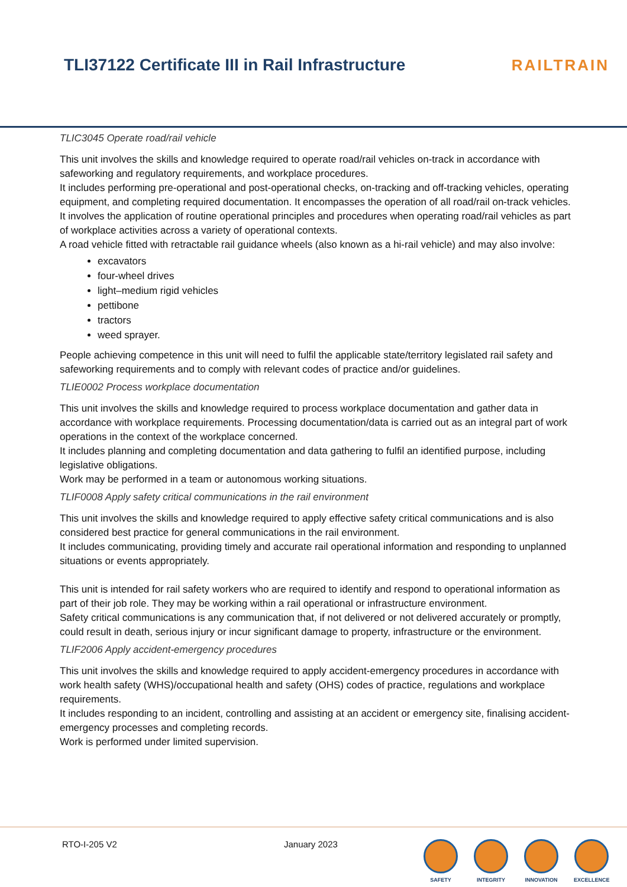TLI37122 Certificate III in Rail Infrastructure
RAILTRAIN
TLIC3045 Operate road/rail vehicle
This unit involves the skills and knowledge required to operate road/rail vehicles on-track in accordance with safeworking and regulatory requirements, and workplace procedures.
It includes performing pre-operational and post-operational checks, on-tracking and off-tracking vehicles, operating equipment, and completing required documentation. It encompasses the operation of all road/rail on-track vehicles.
It involves the application of routine operational principles and procedures when operating road/rail vehicles as part of workplace activities across a variety of operational contexts.
A road vehicle fitted with retractable rail guidance wheels (also known as a hi-rail vehicle) and may also involve:
excavators
four-wheel drives
light–medium rigid vehicles
pettibone
tractors
weed sprayer.
People achieving competence in this unit will need to fulfil the applicable state/territory legislated rail safety and safeworking requirements and to comply with relevant codes of practice and/or guidelines.
TLIE0002 Process workplace documentation
This unit involves the skills and knowledge required to process workplace documentation and gather data in accordance with workplace requirements. Processing documentation/data is carried out as an integral part of work operations in the context of the workplace concerned.
It includes planning and completing documentation and data gathering to fulfil an identified purpose, including legislative obligations.
Work may be performed in a team or autonomous working situations.
TLIF0008 Apply safety critical communications in the rail environment
This unit involves the skills and knowledge required to apply effective safety critical communications and is also considered best practice for general communications in the rail environment.
It includes communicating, providing timely and accurate rail operational information and responding to unplanned situations or events appropriately.
This unit is intended for rail safety workers who are required to identify and respond to operational information as part of their job role. They may be working within a rail operational or infrastructure environment.
Safety critical communications is any communication that, if not delivered or not delivered accurately or promptly, could result in death, serious injury or incur significant damage to property, infrastructure or the environment.
TLIF2006 Apply accident-emergency procedures
This unit involves the skills and knowledge required to apply accident-emergency procedures in accordance with work health safety (WHS)/occupational health and safety (OHS) codes of practice, regulations and workplace requirements.
It includes responding to an incident, controlling and assisting at an accident or emergency site, finalising accident-emergency processes and completing records.
Work is performed under limited supervision.
RTO-I-205 V2 January 2023
SAFETY INTEGRITY INNOVATION EXCELLENCE